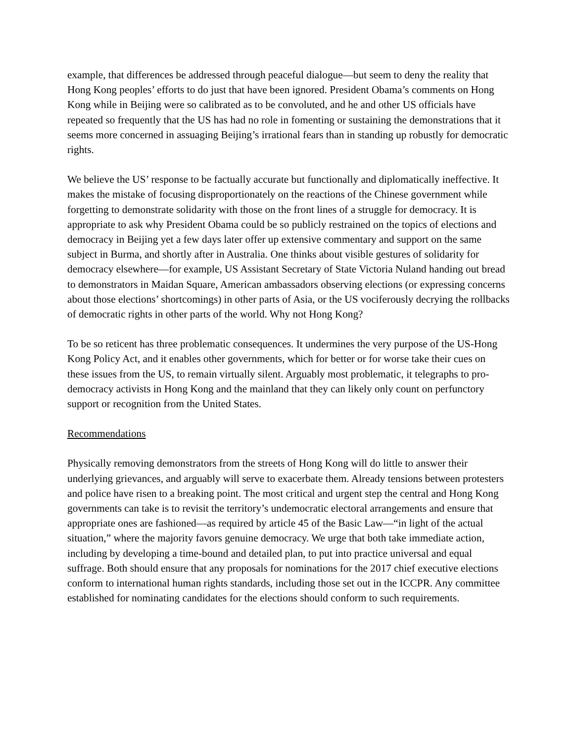example, that differences be addressed through peaceful dialogue—but seem to deny the reality that Hong Kong peoples’ efforts to do just that have been ignored. President Obama’s comments on Hong Kong while in Beijing were so calibrated as to be convoluted, and he and other US officials have repeated so frequently that the US has had no role in fomenting or sustaining the demonstrations that it seems more concerned in assuaging Beijing’s irrational fears than in standing up robustly for democratic rights.
We believe the US’ response to be factually accurate but functionally and diplomatically ineffective. It makes the mistake of focusing disproportionately on the reactions of the Chinese government while forgetting to demonstrate solidarity with those on the front lines of a struggle for democracy. It is appropriate to ask why President Obama could be so publicly restrained on the topics of elections and democracy in Beijing yet a few days later offer up extensive commentary and support on the same subject in Burma, and shortly after in Australia. One thinks about visible gestures of solidarity for democracy elsewhere—for example, US Assistant Secretary of State Victoria Nuland handing out bread to demonstrators in Maidan Square, American ambassadors observing elections (or expressing concerns about those elections’ shortcomings) in other parts of Asia, or the US vociferously decrying the rollbacks of democratic rights in other parts of the world. Why not Hong Kong?
To be so reticent has three problematic consequences. It undermines the very purpose of the US-Hong Kong Policy Act, and it enables other governments, which for better or for worse take their cues on these issues from the US, to remain virtually silent. Arguably most problematic, it telegraphs to pro-democracy activists in Hong Kong and the mainland that they can likely only count on perfunctory support or recognition from the United States.
Recommendations
Physically removing demonstrators from the streets of Hong Kong will do little to answer their underlying grievances, and arguably will serve to exacerbate them. Already tensions between protesters and police have risen to a breaking point. The most critical and urgent step the central and Hong Kong governments can take is to revisit the territory’s undemocratic electoral arrangements and ensure that appropriate ones are fashioned—as required by article 45 of the Basic Law—“in light of the actual situation,” where the majority favors genuine democracy. We urge that both take immediate action, including by developing a time-bound and detailed plan, to put into practice universal and equal suffrage. Both should ensure that any proposals for nominations for the 2017 chief executive elections conform to international human rights standards, including those set out in the ICCPR. Any committee established for nominating candidates for the elections should conform to such requirements.